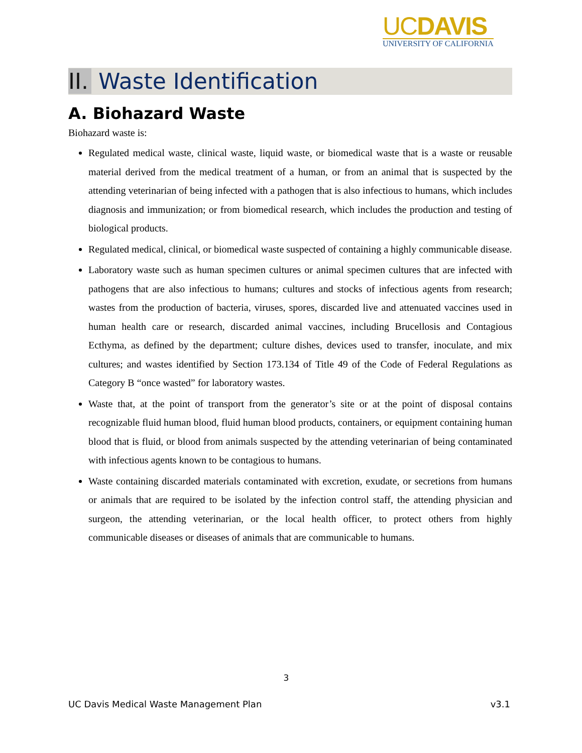UCDAVIS
UNIVERSITY OF CALIFORNIA
II. Waste Identification
A. Biohazard Waste
Biohazard waste is:
Regulated medical waste, clinical waste, liquid waste, or biomedical waste that is a waste or reusable material derived from the medical treatment of a human, or from an animal that is suspected by the attending veterinarian of being infected with a pathogen that is also infectious to humans, which includes diagnosis and immunization; or from biomedical research, which includes the production and testing of biological products.
Regulated medical, clinical, or biomedical waste suspected of containing a highly communicable disease.
Laboratory waste such as human specimen cultures or animal specimen cultures that are infected with pathogens that are also infectious to humans; cultures and stocks of infectious agents from research; wastes from the production of bacteria, viruses, spores, discarded live and attenuated vaccines used in human health care or research, discarded animal vaccines, including Brucellosis and Contagious Ecthyma, as defined by the department; culture dishes, devices used to transfer, inoculate, and mix cultures; and wastes identified by Section 173.134 of Title 49 of the Code of Federal Regulations as Category B “once wasted” for laboratory wastes.
Waste that, at the point of transport from the generator’s site or at the point of disposal contains recognizable fluid human blood, fluid human blood products, containers, or equipment containing human blood that is fluid, or blood from animals suspected by the attending veterinarian of being contaminated with infectious agents known to be contagious to humans.
Waste containing discarded materials contaminated with excretion, exudate, or secretions from humans or animals that are required to be isolated by the infection control staff, the attending physician and surgeon, the attending veterinarian, or the local health officer, to protect others from highly communicable diseases or diseases of animals that are communicable to humans.
3
UC Davis Medical Waste Management Plan v3.1